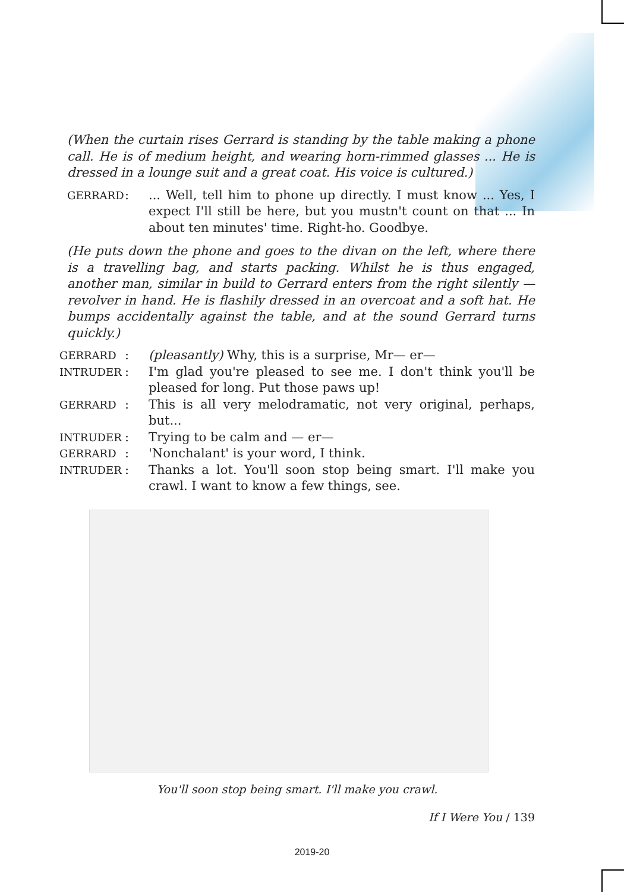(When the curtain rises Gerrard is standing by the table making a phone call. He is of medium height, and wearing horn-rimmed glasses ... He is dressed in a lounge suit and a great coat. His voice is cultured.)
GERRARD
: ... Well, tell him to phone up directly. I must know ... Yes, I expect I'll still be here, but you mustn't count on that ... In about ten minutes' time. Right-ho. Goodbye.
(He puts down the phone and goes to the divan on the left, where there is a travelling bag, and starts packing. Whilst he is thus engaged, another man, similar in build to Gerrard enters from the right silently — revolver in hand. He is flashily dressed in an overcoat and a soft hat. He bumps accidentally against the table, and at the sound Gerrard turns quickly.)
GERRARD
: (pleasantly) Why, this is a surprise, Mr— er—
INTRUDER
: I'm glad you're pleased to see me. I don't think you'll be pleased for long. Put those paws up!
GERRARD
: This is all very melodramatic, not very original, perhaps, but...
INTRUDER
: Trying to be calm and — er—
GERRARD
: 'Nonchalant' is your word, I think.
INTRUDER
: Thanks a lot. You'll soon stop being smart. I'll make you crawl. I want to know a few things, see.
You'll soon stop being smart. I'll make you crawl.
If I Were You / 139
2019-20